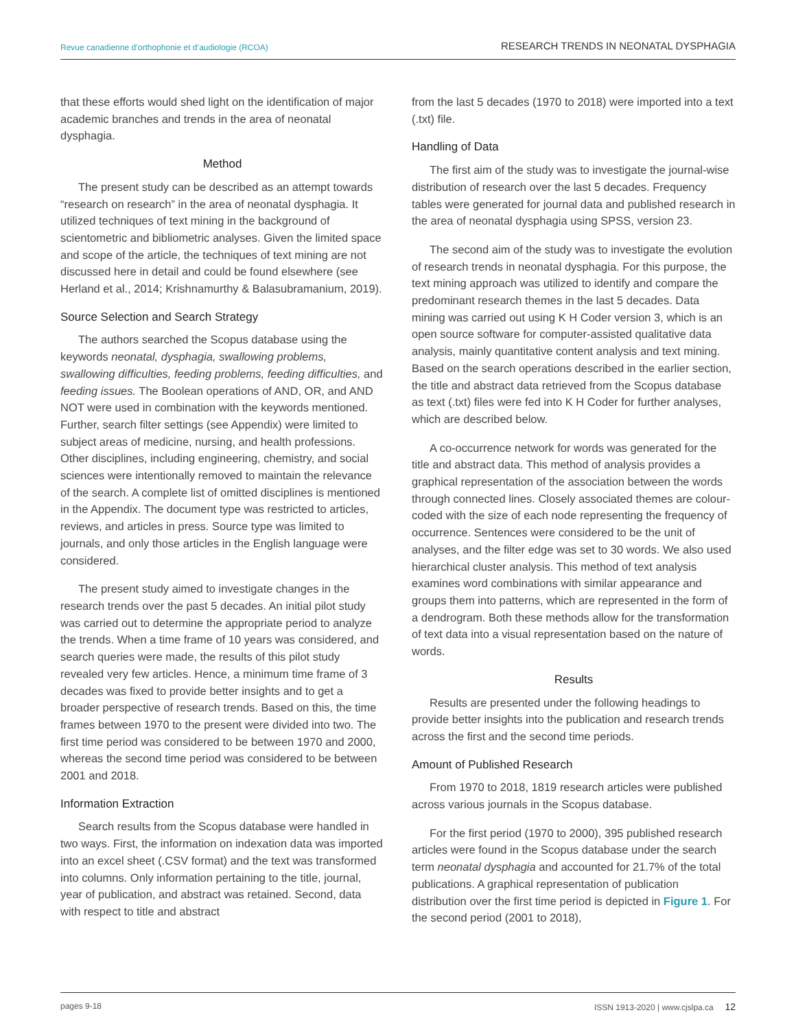Revue canadienne d’orthophonie et d’audiologie (RCOA) RESEARCH TRENDS IN NEONATAL DYSPHAGIA
that these efforts would shed light on the identification of major academic branches and trends in the area of neonatal dysphagia.
Method
The present study can be described as an attempt towards “research on research” in the area of neonatal dysphagia. It utilized techniques of text mining in the background of scientometric and bibliometric analyses. Given the limited space and scope of the article, the techniques of text mining are not discussed here in detail and could be found elsewhere (see Herland et al., 2014; Krishnamurthy & Balasubramanium, 2019).
Source Selection and Search Strategy
The authors searched the Scopus database using the keywords neonatal, dysphagia, swallowing problems, swallowing difficulties, feeding problems, feeding difficulties, and feeding issues. The Boolean operations of AND, OR, and AND NOT were used in combination with the keywords mentioned. Further, search filter settings (see Appendix) were limited to subject areas of medicine, nursing, and health professions. Other disciplines, including engineering, chemistry, and social sciences were intentionally removed to maintain the relevance of the search. A complete list of omitted disciplines is mentioned in the Appendix. The document type was restricted to articles, reviews, and articles in press. Source type was limited to journals, and only those articles in the English language were considered.
The present study aimed to investigate changes in the research trends over the past 5 decades. An initial pilot study was carried out to determine the appropriate period to analyze the trends. When a time frame of 10 years was considered, and search queries were made, the results of this pilot study revealed very few articles. Hence, a minimum time frame of 3 decades was fixed to provide better insights and to get a broader perspective of research trends. Based on this, the time frames between 1970 to the present were divided into two. The first time period was considered to be between 1970 and 2000, whereas the second time period was considered to be between 2001 and 2018.
Information Extraction
Search results from the Scopus database were handled in two ways. First, the information on indexation data was imported into an excel sheet (.CSV format) and the text was transformed into columns. Only information pertaining to the title, journal, year of publication, and abstract was retained. Second, data with respect to title and abstract
from the last 5 decades (1970 to 2018) were imported into a text (.txt) file.
Handling of Data
The first aim of the study was to investigate the journal-wise distribution of research over the last 5 decades. Frequency tables were generated for journal data and published research in the area of neonatal dysphagia using SPSS, version 23.
The second aim of the study was to investigate the evolution of research trends in neonatal dysphagia. For this purpose, the text mining approach was utilized to identify and compare the predominant research themes in the last 5 decades. Data mining was carried out using K H Coder version 3, which is an open source software for computer-assisted qualitative data analysis, mainly quantitative content analysis and text mining. Based on the search operations described in the earlier section, the title and abstract data retrieved from the Scopus database as text (.txt) files were fed into K H Coder for further analyses, which are described below.
A co-occurrence network for words was generated for the title and abstract data. This method of analysis provides a graphical representation of the association between the words through connected lines. Closely associated themes are colour-coded with the size of each node representing the frequency of occurrence. Sentences were considered to be the unit of analyses, and the filter edge was set to 30 words. We also used hierarchical cluster analysis. This method of text analysis examines word combinations with similar appearance and groups them into patterns, which are represented in the form of a dendrogram. Both these methods allow for the transformation of text data into a visual representation based on the nature of words.
Results
Results are presented under the following headings to provide better insights into the publication and research trends across the first and the second time periods.
Amount of Published Research
From 1970 to 2018, 1819 research articles were published across various journals in the Scopus database.
For the first period (1970 to 2000), 395 published research articles were found in the Scopus database under the search term neonatal dysphagia and accounted for 21.7% of the total publications. A graphical representation of publication distribution over the first time period is depicted in Figure 1. For the second period (2001 to 2018),
pages 9-18 ISSN 1913-2020 | www.cjslpa.ca 12